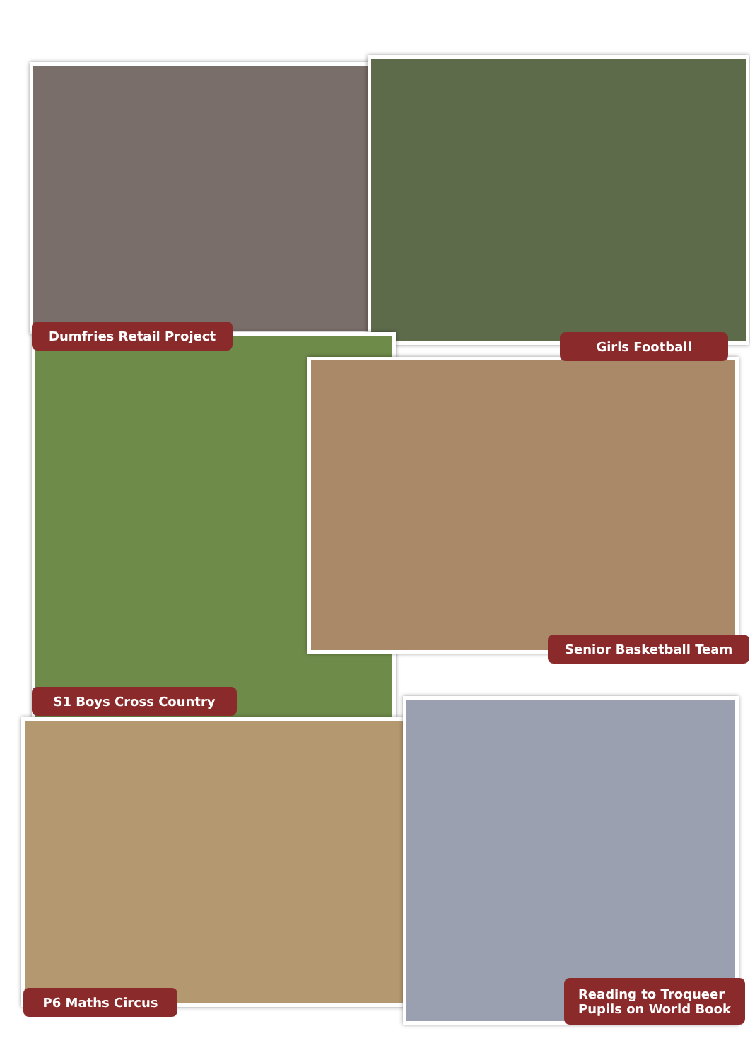Dumfries Retail Project
Girls Football
Senior Basketball Team
S1 Boys Cross Country
P6 Maths Circus
Reading to Troqueer
Pupils on World Book